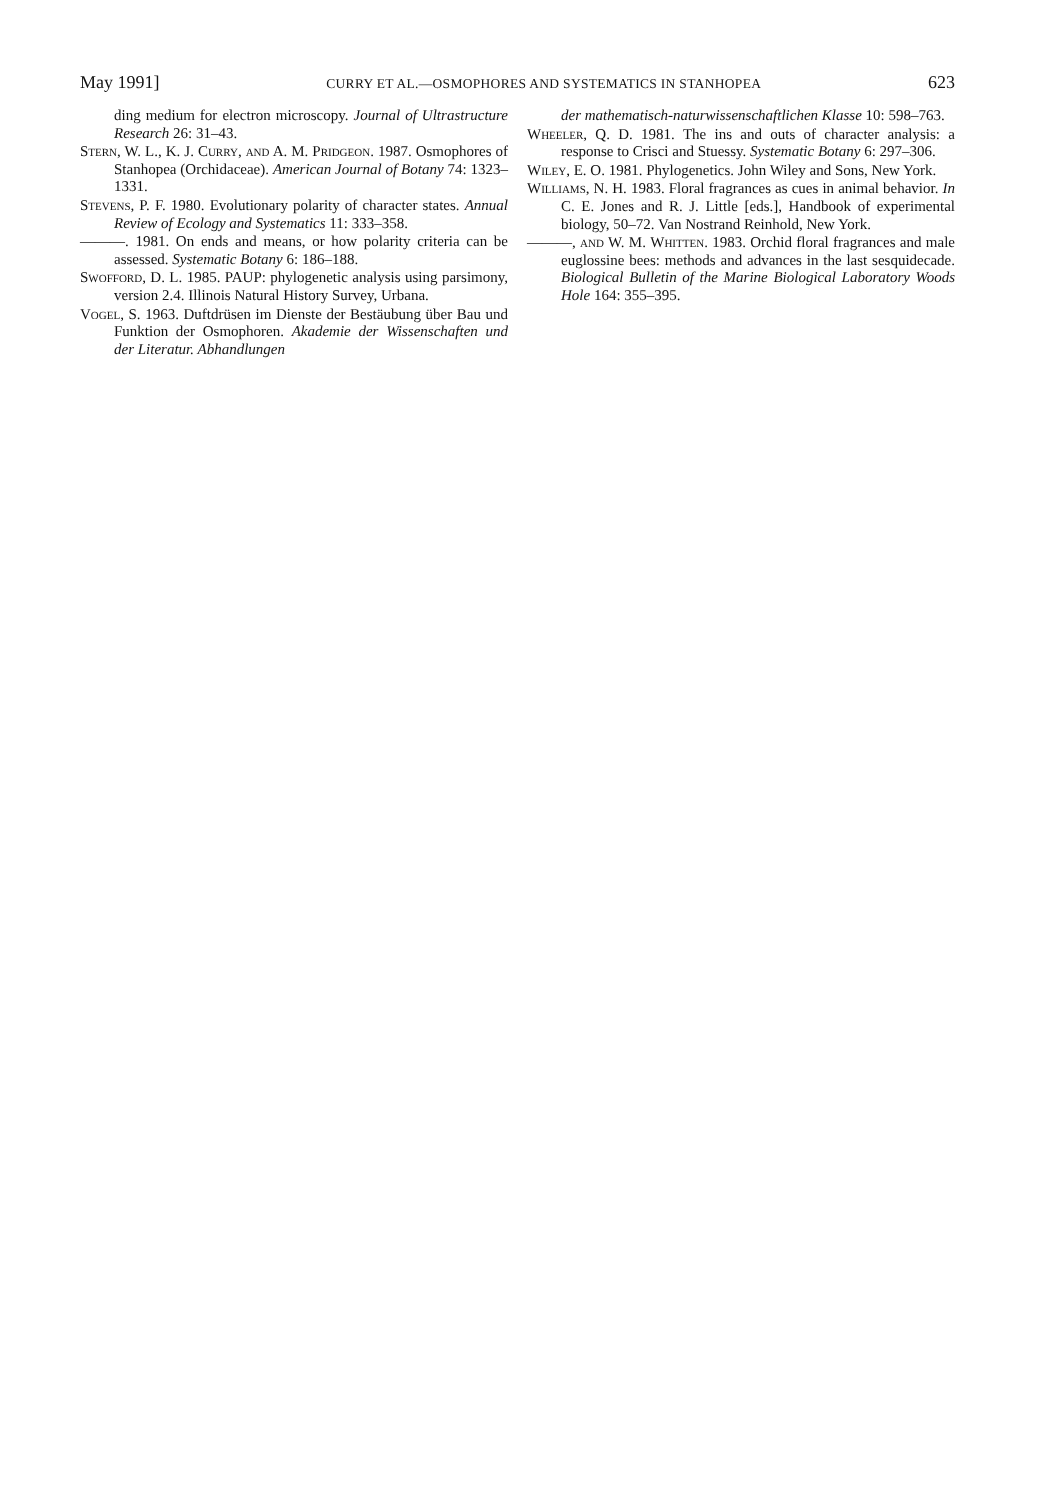May 1991] CURRY ET AL.—OSMOPHORES AND SYSTEMATICS IN STANHOPEA 623
ding medium for electron microscopy. Journal of Ultrastructure Research 26: 31–43.
Stern, W. L., K. J. Curry, and A. M. Pridgeon. 1987. Osmophores of Stanhopea (Orchidaceae). American Journal of Botany 74: 1323–1331.
Stevens, P. F. 1980. Evolutionary polarity of character states. Annual Review of Ecology and Systematics 11: 333–358.
———. 1981. On ends and means, or how polarity criteria can be assessed. Systematic Botany 6: 186–188.
Swofford, D. L. 1985. PAUP: phylogenetic analysis using parsimony, version 2.4. Illinois Natural History Survey, Urbana.
Vogel, S. 1963. Duftdrüsen im Dienste der Bestäubung über Bau und Funktion der Osmophoren. Akademie der Wissenschaften und der Literatur. Abhandlungen
der mathematisch-naturwissenschaftlichen Klasse 10: 598–763.
Wheeler, Q. D. 1981. The ins and outs of character analysis: a response to Crisci and Stuessy. Systematic Botany 6: 297–306.
Wiley, E. O. 1981. Phylogenetics. John Wiley and Sons, New York.
Williams, N. H. 1983. Floral fragrances as cues in animal behavior. In C. E. Jones and R. J. Little [eds.], Handbook of experimental biology, 50–72. Van Nostrand Reinhold, New York.
———, and W. M. Whitten. 1983. Orchid floral fragrances and male euglossine bees: methods and advances in the last sesquidecade. Biological Bulletin of the Marine Biological Laboratory Woods Hole 164: 355–395.